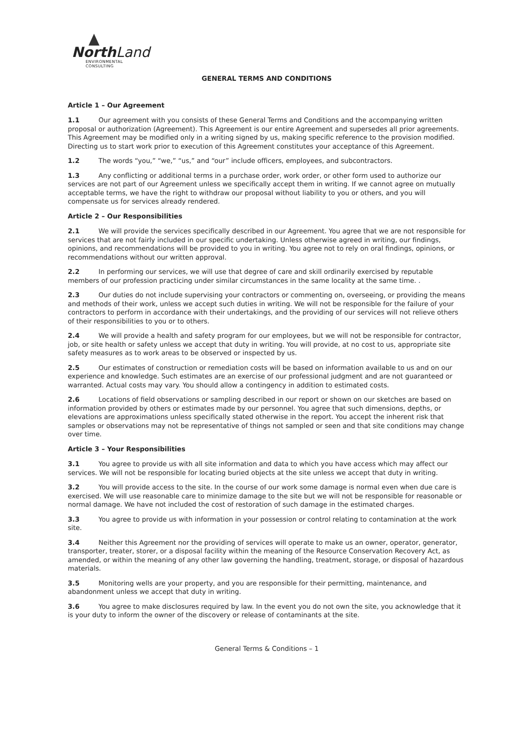North Land
ENVIRONMENTAL CONSULTING
GENERAL TERMS AND CONDITIONS
Article 1 – Our Agreement
1.1 Our agreement with you consists of these General Terms and Conditions and the accompanying written proposal or authorization (Agreement). This Agreement is our entire Agreement and supersedes all prior agreements. This Agreement may be modified only in a writing signed by us, making specific reference to the provision modified. Directing us to start work prior to execution of this Agreement constitutes your acceptance of this Agreement.
1.2 The words “you,” “we,” “us,” and “our” include officers, employees, and subcontractors.
1.3 Any conflicting or additional terms in a purchase order, work order, or other form used to authorize our services are not part of our Agreement unless we specifically accept them in writing. If we cannot agree on mutually acceptable terms, we have the right to withdraw our proposal without liability to you or others, and you will compensate us for services already rendered.
Article 2 – Our Responsibilities
2.1 We will provide the services specifically described in our Agreement. You agree that we are not responsible for services that are not fairly included in our specific undertaking. Unless otherwise agreed in writing, our findings, opinions, and recommendations will be provided to you in writing. You agree not to rely on oral findings, opinions, or recommendations without our written approval.
2.2 In performing our services, we will use that degree of care and skill ordinarily exercised by reputable members of our profession practicing under similar circumstances in the same locality at the same time. .
2.3 Our duties do not include supervising your contractors or commenting on, overseeing, or providing the means and methods of their work, unless we accept such duties in writing. We will not be responsible for the failure of your contractors to perform in accordance with their undertakings, and the providing of our services will not relieve others of their responsibilities to you or to others.
2.4 We will provide a health and safety program for our employees, but we will not be responsible for contractor, job, or site health or safety unless we accept that duty in writing. You will provide, at no cost to us, appropriate site safety measures as to work areas to be observed or inspected by us.
2.5 Our estimates of construction or remediation costs will be based on information available to us and on our experience and knowledge. Such estimates are an exercise of our professional judgment and are not guaranteed or warranted. Actual costs may vary. You should allow a contingency in addition to estimated costs.
2.6 Locations of field observations or sampling described in our report or shown on our sketches are based on information provided by others or estimates made by our personnel. You agree that such dimensions, depths, or elevations are approximations unless specifically stated otherwise in the report. You accept the inherent risk that samples or observations may not be representative of things not sampled or seen and that site conditions may change over time.
Article 3 – Your Responsibilities
3.1 You agree to provide us with all site information and data to which you have access which may affect our services. We will not be responsible for locating buried objects at the site unless we accept that duty in writing.
3.2 You will provide access to the site. In the course of our work some damage is normal even when due care is exercised. We will use reasonable care to minimize damage to the site but we will not be responsible for reasonable or normal damage. We have not included the cost of restoration of such damage in the estimated charges.
3.3 You agree to provide us with information in your possession or control relating to contamination at the work site.
3.4 Neither this Agreement nor the providing of services will operate to make us an owner, operator, generator, transporter, treater, storer, or a disposal facility within the meaning of the Resource Conservation Recovery Act, as amended, or within the meaning of any other law governing the handling, treatment, storage, or disposal of hazardous materials.
3.5 Monitoring wells are your property, and you are responsible for their permitting, maintenance, and abandonment unless we accept that duty in writing.
3.6 You agree to make disclosures required by law. In the event you do not own the site, you acknowledge that it is your duty to inform the owner of the discovery or release of contaminants at the site.
General Terms & Conditions – 1